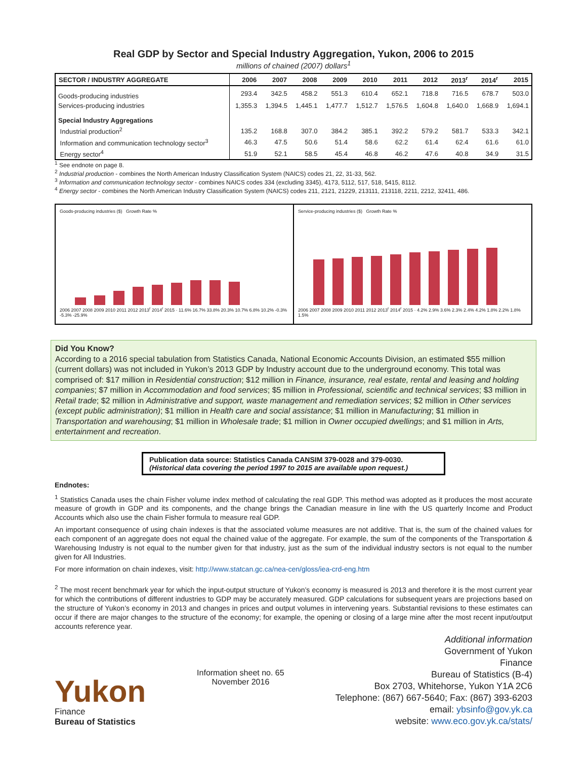Real GDP by Sector and Special Industry Aggregation, Yukon, 2006 to 2015
millions of chained (2007) dollars<sup>1</sup>
| SECTOR / INDUSTRY AGGREGATE | 2006 | 2007 | 2008 | 2009 | 2010 | 2011 | 2012 | 2013<sup>r</sup> | 2014<sup>r</sup> | 2015 |
| --- | --- | --- | --- | --- | --- | --- | --- | --- | --- | --- |
| Goods-producing industries | 293.4 | 342.5 | 458.2 | 551.3 | 610.4 | 652.1 | 718.8 | 716.5 | 678.7 | 503.0 |
| Services-producing industries | 1,355.3 | 1,394.5 | 1,445.1 | 1,477.7 | 1,512.7 | 1,576.5 | 1,604.8 | 1,640.0 | 1,668.9 | 1,694.1 |
| Special Industry Aggregations | | | | | | | | | | |
| Industrial production<sup>2</sup> | 135.2 | 168.8 | 307.0 | 384.2 | 385.1 | 392.2 | 579.2 | 581.7 | 533.3 | 342.1 |
| Information and communication technology sector<sup>3</sup> | 46.3 | 47.5 | 50.6 | 51.4 | 58.6 | 62.2 | 61.4 | 62.4 | 61.6 | 61.0 |
| Energy sector<sup>4</sup> | 51.9 | 52.1 | 58.5 | 45.4 | 46.8 | 46.2 | 47.6 | 40.8 | 34.9 | 31.5 |
<sup>1</sup> See endnote on page 8.
<sup>2</sup> Industrial production - combines the North American Industry Classification System (NAICS) codes 21, 22, 31-33, 562.
<sup>3</sup> Information and communication technology sector - combines NAICS codes 334 (excluding 3345), 4173, 5112, 517, 518, 5415, 8112.
<sup>4</sup> Energy sector - combines the North American Industry Classification System (NAICS) codes 211, 2121, 21229, 213111, 213118, 2211, 2212, 32411, 486.
Goods-producing industries ($) Growth Rate %
2006 2007 2008 2009 2010 2011 2012 2013<sup>r</sup> 2014<sup>r</sup> 2015 · 11.6% 16.7% 33.8% 20.3% 10.7% 6.8% 10.2% -0.3% -5.3% -25.9%
Service-producing industries ($) Growth Rate %
2006 2007 2008 2009 2010 2011 2012 2013<sup>r</sup> 2014<sup>r</sup> 2015 · 4.2% 2.9% 3.6% 2.3% 2.4% 4.2% 1.8% 2.2% 1.8% 1.5%
Did You Know?
According to a 2016 special tabulation from Statistics Canada, National Economic Accounts Division, an estimated $55 million (current dollars) was not included in Yukon’s 2013 GDP by Industry account due to the underground economy. This total was comprised of: $17 million in Residential construction; $12 million in Finance, insurance, real estate, rental and leasing and holding companies; $7 million in Accommodation and food services; $5 million in Professional, scientific and technical services; $3 million in Retail trade; $2 million in Administrative and support, waste management and remediation services; $2 million in Other services (except public administration); $1 million in Health care and social assistance; $1 million in Manufacturing; $1 million in Transportation and warehousing; $1 million in Wholesale trade; $1 million in Owner occupied dwellings; and $1 million in Arts, entertainment and recreation.
Publication data source: Statistics Canada CANSIM 379-0028 and 379-0030.
(Historical data covering the period 1997 to 2015 are available upon request.)
Endnotes:
<sup>1</sup> Statistics Canada uses the chain Fisher volume index method of calculating the real GDP. This method was adopted as it produces the most accurate measure of growth in GDP and its components, and the change brings the Canadian measure in line with the US quarterly Income and Product Accounts which also use the chain Fisher formula to measure real GDP.
An important consequence of using chain indexes is that the associated volume measures are not additive. That is, the sum of the chained values for each component of an aggregate does not equal the chained value of the aggregate. For example, the sum of the components of the Transportation & Warehousing Industry is not equal to the number given for that industry, just as the sum of the individual industry sectors is not equal to the number given for All Industries.
For more information on chain indexes, visit: http://www.statcan.gc.ca/nea-cen/gloss/iea-crd-eng.htm
<sup>2</sup> The most recent benchmark year for which the input-output structure of Yukon’s economy is measured is 2013 and therefore it is the most current year for which the contributions of different industries to GDP may be accurately measured. GDP calculations for subsequent years are projections based on the structure of Yukon’s economy in 2013 and changes in prices and output volumes in intervening years. Substantial revisions to these estimates can occur if there are major changes to the structure of the economy; for example, the opening or closing of a large mine after the most recent input/output accounts reference year.
Yukon
Finance
Bureau of Statistics
Information sheet no. 65
November 2016
Additional information
Government of Yukon
Finance
Bureau of Statistics (B-4)
Box 2703, Whitehorse, Yukon Y1A 2C6
Telephone: (867) 667-5640; Fax: (867) 393-6203
email: ybsinfo@gov.yk.ca
website: www.eco.gov.yk.ca/stats/